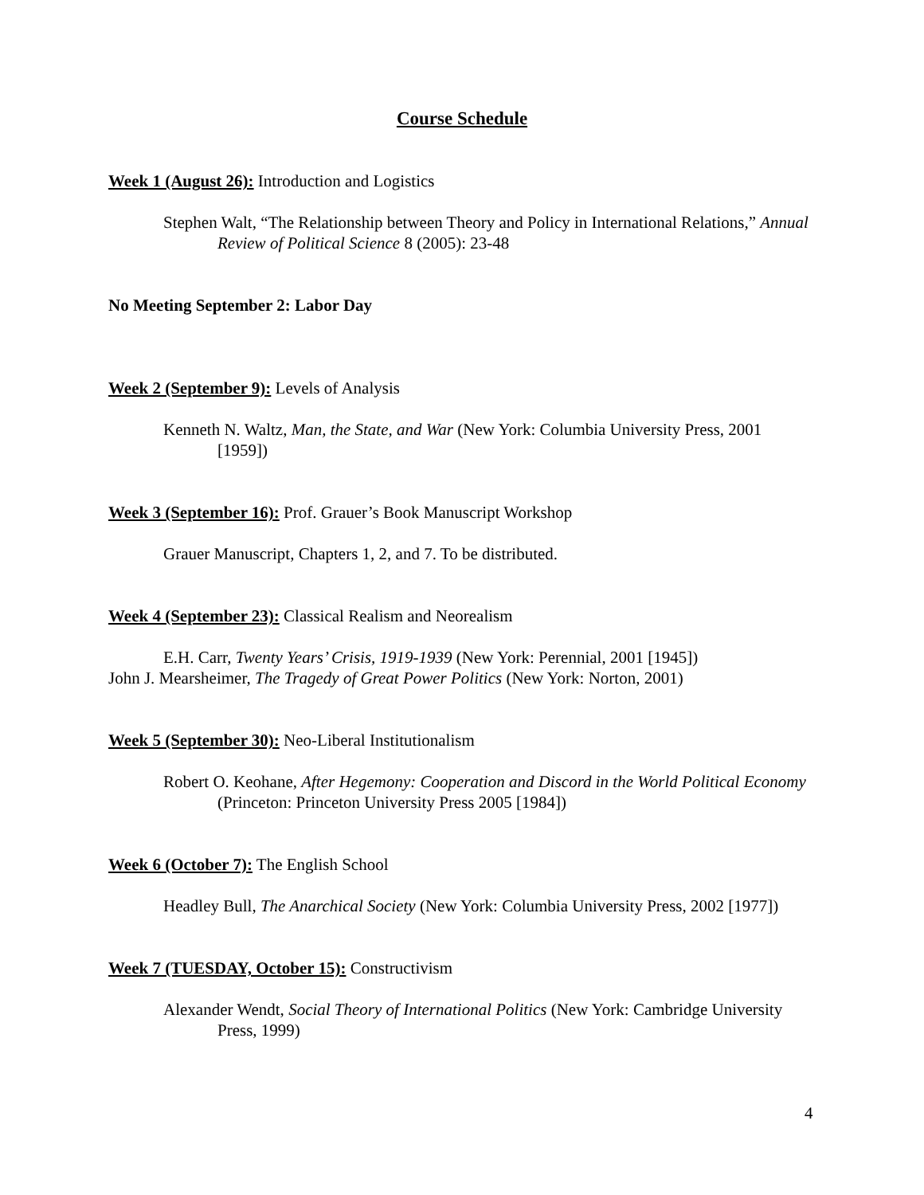Course Schedule
Week 1 (August 26): Introduction and Logistics
Stephen Walt, “The Relationship between Theory and Policy in International Relations,” Annual Review of Political Science 8 (2005): 23-48
No Meeting September 2: Labor Day
Week 2 (September 9): Levels of Analysis
Kenneth N. Waltz, Man, the State, and War (New York: Columbia University Press, 2001 [1959])
Week 3 (September 16): Prof. Grauer’s Book Manuscript Workshop
Grauer Manuscript, Chapters 1, 2, and 7. To be distributed.
Week 4 (September 23): Classical Realism and Neorealism
E.H. Carr, Twenty Years’ Crisis, 1919-1939 (New York: Perennial, 2001 [1945])
John J. Mearsheimer, The Tragedy of Great Power Politics (New York: Norton, 2001)
Week 5 (September 30): Neo-Liberal Institutionalism
Robert O. Keohane, After Hegemony: Cooperation and Discord in the World Political Economy (Princeton: Princeton University Press 2005 [1984])
Week 6 (October 7): The English School
Headley Bull, The Anarchical Society (New York: Columbia University Press, 2002 [1977])
Week 7 (TUESDAY, October 15): Constructivism
Alexander Wendt, Social Theory of International Politics (New York: Cambridge University Press, 1999)
4